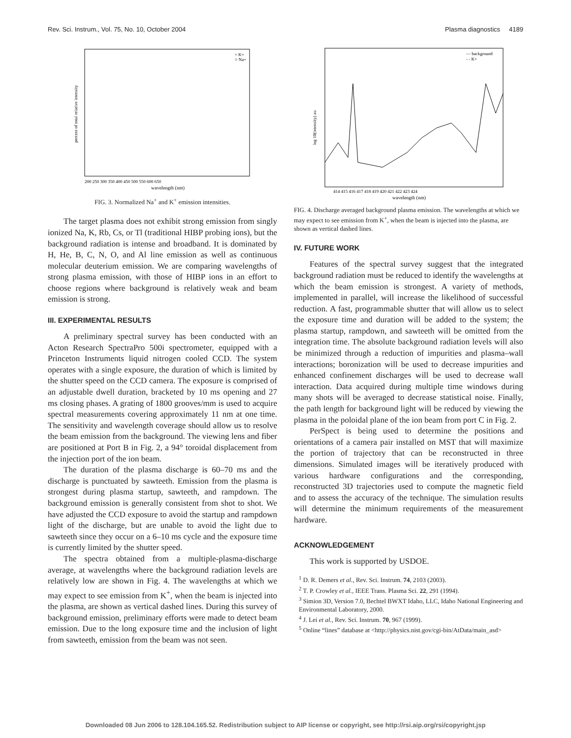Rev. Sci. Instrum., Vol. 75, No. 10, October 2004 Plasma diagnostics 4189
percent of total relative intensity
wavelength (nm)
200 250 300 350 400 450 500 550 600 650
× K+
○ Na+
FIG. 3. Normalized Na<sup>+</sup> and K<sup>+</sup> emission intensities.
The target plasma does not exhibit strong emission from singly ionized Na, K, Rb, Cs, or Tl (traditional HIBP probing ions), but the background radiation is intense and broadband. It is dominated by H, He, B, C, N, O, and Al line emission as well as continuous molecular deuterium emission. We are comparing wavelengths of strong plasma emission, with those of HIBP ions in an effort to choose regions where background is relatively weak and beam emission is strong.
III. EXPERIMENTAL RESULTS
A preliminary spectral survey has been conducted with an Acton Research SpectraPro 500i spectrometer, equipped with a Princeton Instruments liquid nitrogen cooled CCD. The system operates with a single exposure, the duration of which is limited by the shutter speed on the CCD camera. The exposure is comprised of an adjustable dwell duration, bracketed by 10 ms opening and 27 ms closing phases. A grating of 1800 grooves/mm is used to acquire spectral measurements covering approximately 11 nm at one time. The sensitivity and wavelength coverage should allow us to resolve the beam emission from the background. The viewing lens and fiber are positioned at Port B in Fig. 2, a 94° toroidal displacement from the injection port of the ion beam.
The duration of the plasma discharge is 60–70 ms and the discharge is punctuated by sawteeth. Emission from the plasma is strongest during plasma startup, sawteeth, and rampdown. The background emission is generally consistent from shot to shot. We have adjusted the CCD exposure to avoid the startup and rampdown light of the discharge, but are unable to avoid the light due to sawteeth since they occur on a 6–10 ms cycle and the exposure time is currently limited by the shutter speed.
The spectra obtained from a multiple-plasma-discharge average, at wavelengths where the background radiation levels are relatively low are shown in Fig. 4. The wavelengths at which we may expect to see emission from K<sup>+</sup>, when the beam is injected into the plasma, are shown as vertical dashed lines. During this survey of background emission, preliminary efforts were made to detect beam emission. Due to the long exposure time and the inclusion of light from sawteeth, emission from the beam was not seen.
log 10(intensity) au
wavelength (nm)
414 415 416 417 418 419 420 421 422 423 424
— background
- - K+
FIG. 4. Discharge averaged background plasma emission. The wavelengths at which we may expect to see emission from K<sup>+</sup>, when the beam is injected into the plasma, are shown as vertical dashed lines.
IV. FUTURE WORK
Features of the spectral survey suggest that the integrated background radiation must be reduced to identify the wavelengths at which the beam emission is strongest. A variety of methods, implemented in parallel, will increase the likelihood of successful reduction. A fast, programmable shutter that will allow us to select the exposure time and duration will be added to the system; the plasma startup, rampdown, and sawteeth will be omitted from the integration time. The absolute background radiation levels will also be minimized through a reduction of impurities and plasma–wall interactions; boronization will be used to decrease impurities and enhanced confinement discharges will be used to decrease wall interaction. Data acquired during multiple time windows during many shots will be averaged to decrease statistical noise. Finally, the path length for background light will be reduced by viewing the plasma in the poloidal plane of the ion beam from port C in Fig. 2.
PerSpect is being used to determine the positions and orientations of a camera pair installed on MST that will maximize the portion of trajectory that can be reconstructed in three dimensions. Simulated images will be iteratively produced with various hardware configurations and the corresponding, reconstructed 3D trajectories used to compute the magnetic field and to assess the accuracy of the technique. The simulation results will determine the minimum requirements of the measurement hardware.
ACKNOWLEDGEMENT
This work is supported by USDOE.
<sup>1</sup> D. R. Demers et al., Rev. Sci. Instrum. 74, 2103 (2003).
<sup>2</sup> T. P. Crowley et al., IEEE Trans. Plasma Sci. 22, 291 (1994).
<sup>3</sup> Simion 3D, Version 7.0, Bechtel BWXT Idaho, LLC, Idaho National Engineering and Environmental Laboratory, 2000.
<sup>4</sup> J. Lei et al., Rev. Sci. Instrum. 70, 967 (1999).
<sup>5</sup> Online “lines” database at <http://physics.nist.gov/cgi-bin/AtData/main_asd>
Downloaded 08 Jun 2006 to 128.104.165.52. Redistribution subject to AIP license or copyright, see http://rsi.aip.org/rsi/copyright.jsp